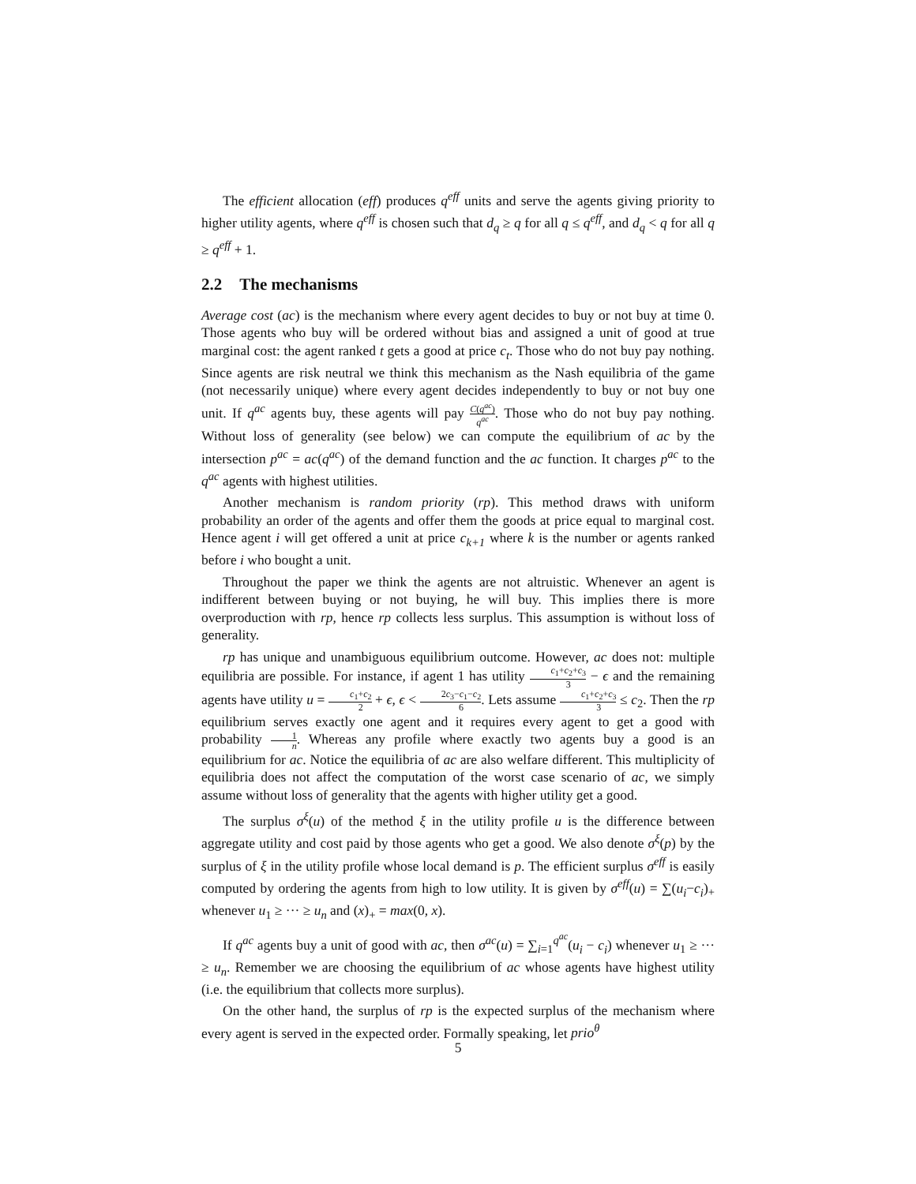The efficient allocation (eff) produces q<sup>eff</sup> units and serve the agents giving priority to higher utility agents, where q<sup>eff</sup> is chosen such that d<sub>q</sub> ≥ q for all q ≤ q<sup>eff</sup>, and d<sub>q</sub> < q for all q ≥ q<sup>eff</sup> + 1.
2.2 The mechanisms
Average cost (ac) is the mechanism where every agent decides to buy or not buy at time 0. Those agents who buy will be ordered without bias and assigned a unit of good at true marginal cost: the agent ranked t gets a good at price c<sub>t</sub>. Those who do not buy pay nothing. Since agents are risk neutral we think this mechanism as the Nash equilibria of the game (not necessarily unique) where every agent decides independently to buy or not buy one unit. If q<sup>ac</sup> agents buy, these agents will pay C(q<sup>ac</sup>) q<sup>ac</sup>. Those who do not buy pay nothing. Without loss of generality (see below) we can compute the equilibrium of ac by the intersection p<sup>ac</sup> = ac(q<sup>ac</sup>) of the demand function and the ac function. It charges p<sup>ac</sup> to the q<sup>ac</sup> agents with highest utilities.
Another mechanism is random priority (rp). This method draws with uniform probability an order of the agents and offer them the goods at price equal to marginal cost. Hence agent i will get offered a unit at price c<sub>k+1</sub> where k is the number or agents ranked before i who bought a unit.
Throughout the paper we think the agents are not altruistic. Whenever an agent is indifferent between buying or not buying, he will buy. This implies there is more overproduction with rp, hence rp collects less surplus. This assumption is without loss of generality.
rp has unique and unambiguous equilibrium outcome. However, ac does not: multiple equilibria are possible. For instance, if agent 1 has utility c<sub>1</sub>+c<sub>2</sub>+c<sub>3</sub> 3 − ϵ and the remaining agents have utility u = c<sub>1</sub>+c<sub>2</sub> 2 + ϵ, ϵ < 2c<sub>3</sub>−c<sub>1</sub>−c<sub>2</sub> 6. Lets assume c<sub>1</sub>+c<sub>2</sub>+c<sub>3</sub> 3 ≤ c<sub>2</sub>. Then the rp equilibrium serves exactly one agent and it requires every agent to get a good with probability 1 n. Whereas any profile where exactly two agents buy a good is an equilibrium for ac. Notice the equilibria of ac are also welfare different. This multiplicity of equilibria does not affect the computation of the worst case scenario of ac, we simply assume without loss of generality that the agents with higher utility get a good.
The surplus σ<sup>ξ</sup>(u) of the method ξ in the utility profile u is the difference between aggregate utility and cost paid by those agents who get a good. We also denote σ<sup>ξ</sup>(p) by the surplus of ξ in the utility profile whose local demand is p. The efficient surplus σ<sup>eff</sup> is easily computed by ordering the agents from high to low utility. It is given by σ<sup>eff</sup>(u) = ∑(u<sub>i</sub>−c<sub>i</sub>)<sub>+</sub> whenever u<sub>1</sub> ≥ ··· ≥ u<sub>n</sub> and (x)<sub>+</sub> = max(0, x).
If q<sup>ac</sup> agents buy a unit of good with ac, then σ<sup>ac</sup>(u) = ∑<sub>i=1</sub><sup>q<sup>ac</sup></sup>(u<sub>i</sub> − c<sub>i</sub>) whenever u<sub>1</sub> ≥ ··· ≥ u<sub>n</sub>. Remember we are choosing the equilibrium of ac whose agents have highest utility (i.e. the equilibrium that collects more surplus).
On the other hand, the surplus of rp is the expected surplus of the mechanism where every agent is served in the expected order. Formally speaking, let prio<sup>θ</sup>
5